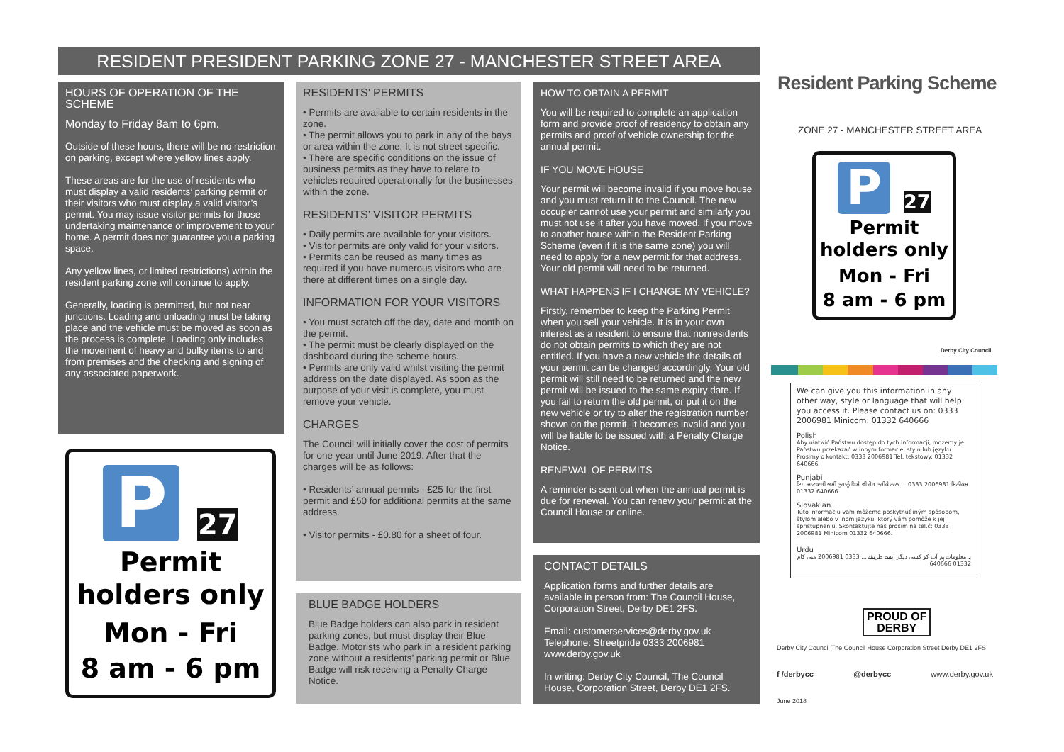RESIDENT PRESIDENT PARKING ZONE 27 - MANCHESTER STREET AREA
HOURS OF OPERATION OF THE SCHEME
Monday to Friday 8am to 6pm.
Outside of these hours, there will be no restriction on parking, except where yellow lines apply.
These areas are for the use of residents who must display a valid residents’ parking permit or their visitors who must display a valid visitor’s permit. You may issue visitor permits for those undertaking maintenance or improvement to your home. A permit does not guarantee you a parking space.
Any yellow lines, or limited restrictions) within the resident parking zone will continue to apply.
Generally, loading is permitted, but not near junctions. Loading and unloading must be taking place and the vehicle must be moved as soon as the process is complete. Loading only includes the movement of heavy and bulky items to and from premises and the checking and signing of any associated paperwork.
P 27
Permit
holders only
Mon - Fri
8 am - 6 pm
RESIDENTS’ PERMITS
• Permits are available to certain residents in the zone.
• The permit allows you to park in any of the bays or area within the zone. It is not street specific.
• There are specific conditions on the issue of business permits as they have to relate to vehicles required operationally for the businesses within the zone.
RESIDENTS’ VISITOR PERMITS
• Daily permits are available for your visitors.
• Visitor permits are only valid for your visitors.
• Permits can be reused as many times as required if you have numerous visitors who are there at different times on a single day.
INFORMATION FOR YOUR VISITORS
• You must scratch off the day, date and month on the permit.
• The permit must be clearly displayed on the dashboard during the scheme hours.
• Permits are only valid whilst visiting the permit address on the date displayed. As soon as the purpose of your visit is complete, you must remove your vehicle.
CHARGES
The Council will initially cover the cost of permits for one year until June 2019. After that the charges will be as follows:
• Residents’ annual permits - £25 for the first permit and £50 for additional permits at the same address.
• Visitor permits - £0.80 for a sheet of four.
BLUE BADGE HOLDERS
Blue Badge holders can also park in resident parking zones, but must display their Blue Badge. Motorists who park in a resident parking zone without a residents’ parking permit or Blue Badge will risk receiving a Penalty Charge Notice.
HOW TO OBTAIN A PERMIT
You will be required to complete an application form and provide proof of residency to obtain any permits and proof of vehicle ownership for the annual permit.
IF YOU MOVE HOUSE
Your permit will become invalid if you move house and you must return it to the Council. The new occupier cannot use your permit and similarly you must not use it after you have moved. If you move to another house within the Resident Parking Scheme (even if it is the same zone) you will need to apply for a new permit for that address. Your old permit will need to be returned.
WHAT HAPPENS IF I CHANGE MY VEHICLE?
Firstly, remember to keep the Parking Permit when you sell your vehicle. It is in your own interest as a resident to ensure that nonresidents do not obtain permits to which they are not entitled. If you have a new vehicle the details of your permit can be changed accordingly. Your old permit will still need to be returned and the new permit will be issued to the same expiry date. If you fail to return the old permit, or put it on the new vehicle or try to alter the registration number shown on the permit, it becomes invalid and you will be liable to be issued with a Penalty Charge Notice.
RENEWAL OF PERMITS
A reminder is sent out when the annual permit is due for renewal. You can renew your permit at the Council House or online.
CONTACT DETAILS
Application forms and further details are available in person from: The Council House, Corporation Street, Derby DE1 2FS.
Email: customerservices@derby.gov.uk
Telephone: Streetpride 0333 2006981
www.derby.gov.uk
In writing: Derby City Council, The Council House, Corporation Street, Derby DE1 2FS.
Resident Parking Scheme
ZONE 27 - MANCHESTER STREET AREA
P 27
Permit
holders only
Mon - Fri
8 am - 6 pm
Derby City Council
We can give you this information in any other way, style or language that will help you access it. Please contact us on: 0333 2006981 Minicom: 01332 640666
Polish
Aby ułatwić Państwu dostęp do tych informacji, możemy je Państwu przekazać w innym formacie, stylu lub języku. Prosimy o kontakt: 0333 2006981 Tel. tekstowy: 01332 640666
Punjabi
ਇਹ ਜਾਣਕਾਰੀ ਅਸੀਂ ਤੁਹਾਨੂੰ ਕਿਸੇ ਵੀ ਹੋਰ ਤਰੀਕੇ ਨਾਲ ... 0333 2006981 ਮਿਨੀਕਮ 01332 640666
Slovakian
Túto informáciu vám môžeme poskytnúť iným spôsobom, štýlom alebo v inom jazyku, ktorý vám pomôže k jej sprístupneniu. Skontaktujte nás prosím na tel.č: 0333 2006981 Minicom 01332 640666.
Urdu
یہ معلومات ہم آپ کو کسی دیگر ایسے طریقے ... 0333 2006981 منی کام 01332 640666
PROUD OF
DERBY
Derby City Council The Council House Corporation Street Derby DE1 2FS
f /derbycc @derbycc www.derby.gov.uk
June 2018